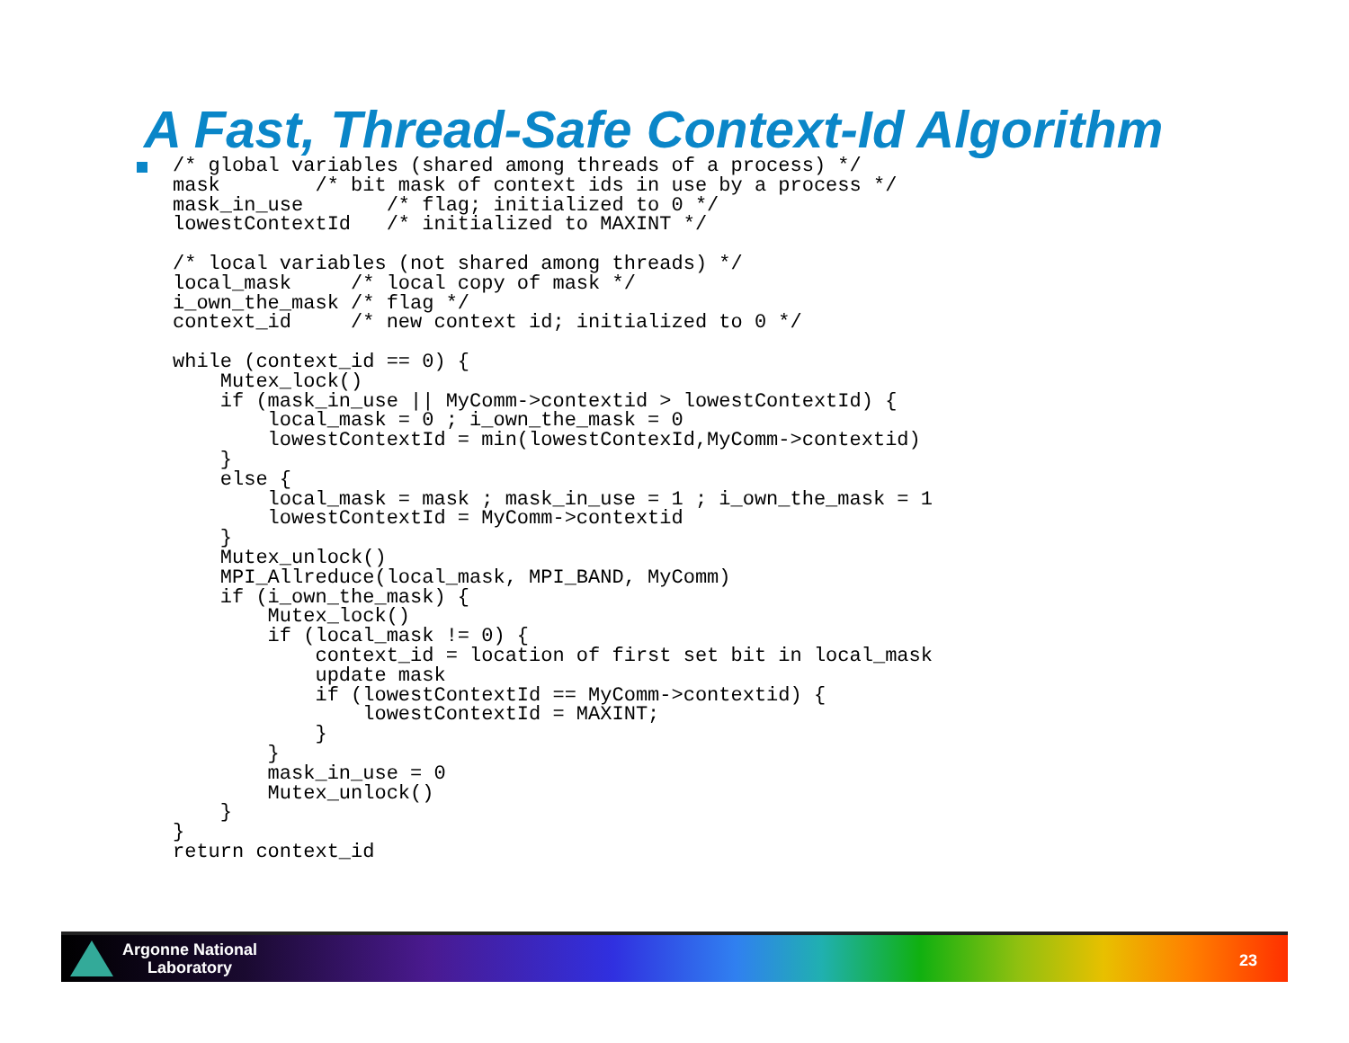A Fast, Thread-Safe Context-Id Algorithm
/* global variables (shared among threads of a process) */
mask        /* bit mask of context ids in use by a process */
mask_in_use       /* flag; initialized to 0 */
lowestContextId   /* initialized to MAXINT */

/* local variables (not shared among threads) */
local_mask     /* local copy of mask */
i_own_the_mask /* flag */
context_id     /* new context id; initialized to 0 */

while (context_id == 0) {
    Mutex_lock()
    if (mask_in_use || MyComm->contextid > lowestContextId) {
        local_mask = 0 ; i_own_the_mask = 0
        lowestContextId = min(lowestContexId,MyComm->contextid)
    }
    else {
        local_mask = mask ; mask_in_use = 1 ; i_own_the_mask = 1
        lowestContextId = MyComm->contextid
    }
    Mutex_unlock()
    MPI_Allreduce(local_mask, MPI_BAND, MyComm)
    if (i_own_the_mask) {
        Mutex_lock()
        if (local_mask != 0) {
            context_id = location of first set bit in local_mask
            update mask
            if (lowestContextId == MyComm->contextid) {
                lowestContextId = MAXINT;
            }
        }
        mask_in_use = 0
        Mutex_unlock()
    }
}
return context_id
Argonne National
Laboratory
23